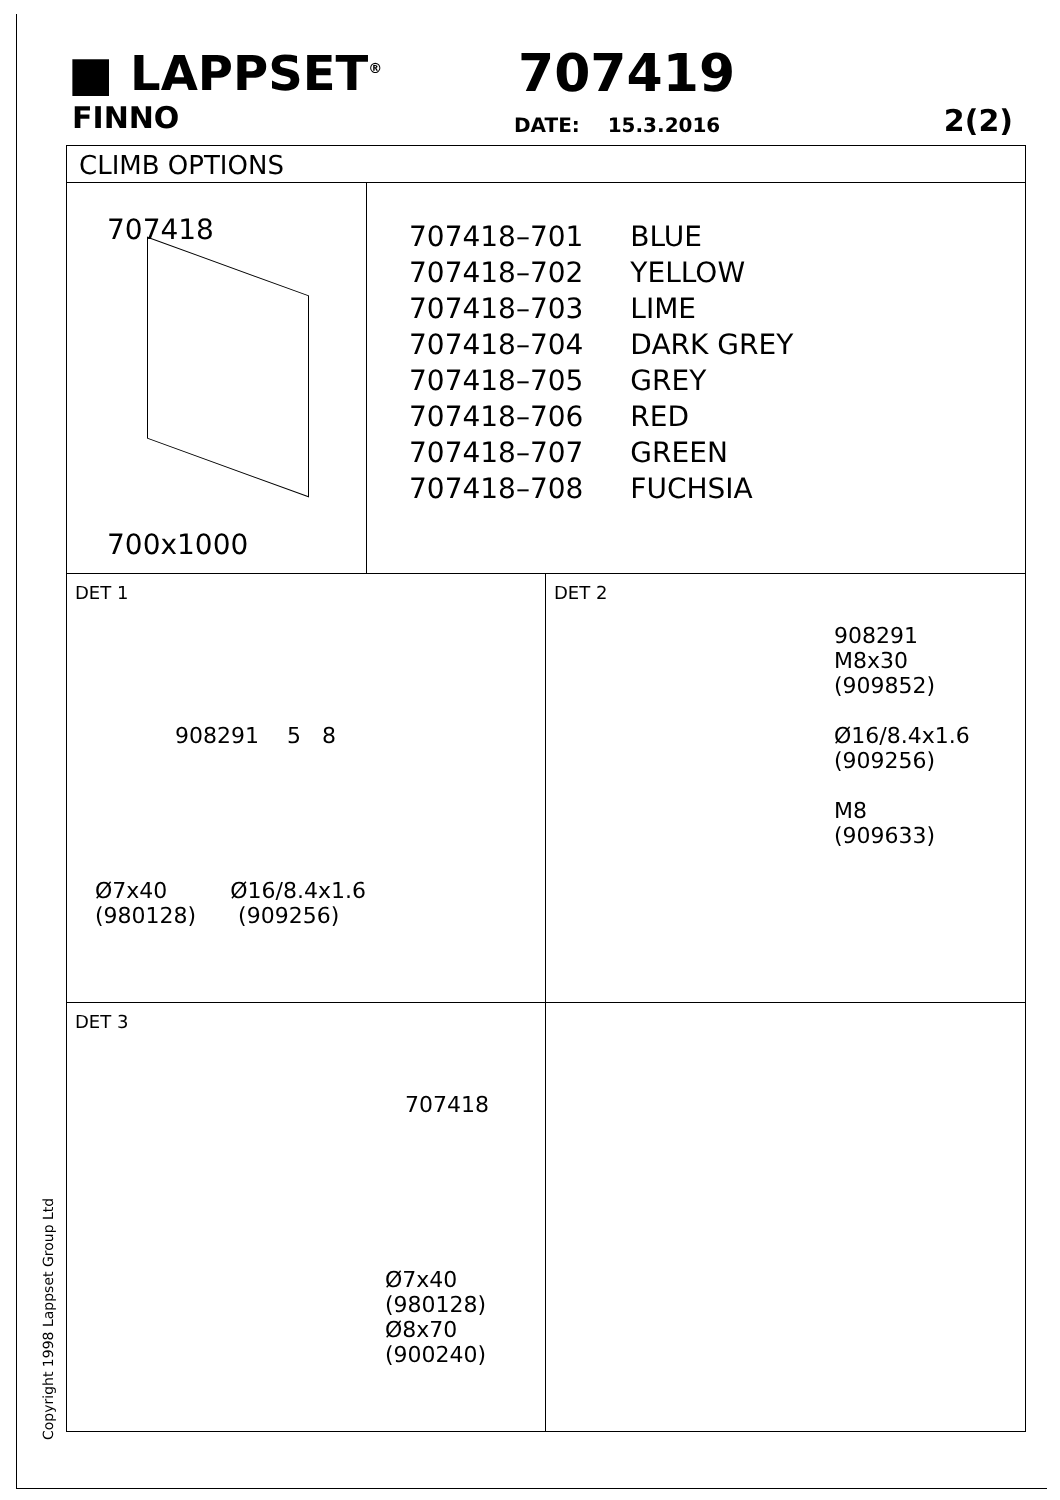■ LAPPSET<sup>®</sup>
FINNO
707419
DATE: 15.3.2016 2(2)
CLIMB OPTIONS
707418
700x1000
| 707418–701 | BLUE |
| 707418–702 | YELLOW |
| 707418–703 | LIME |
| 707418–704 | DARK GREY |
| 707418–705 | GREY |
| 707418–706 | RED |
| 707418–707 | GREEN |
| 707418–708 | FUCHSIA |
DET 1
908291 5 8
Ø7x40 Ø16/8.4x1.6
(980128) (909256)
DET 2
908291
M8x30
(909852)
Ø16/8.4x1.6
(909256)
M8
(909633)
DET 3
707418
Ø7x40
(980128)
Ø8x70
(900240)
Copyright 1998 Lappset Group Ltd